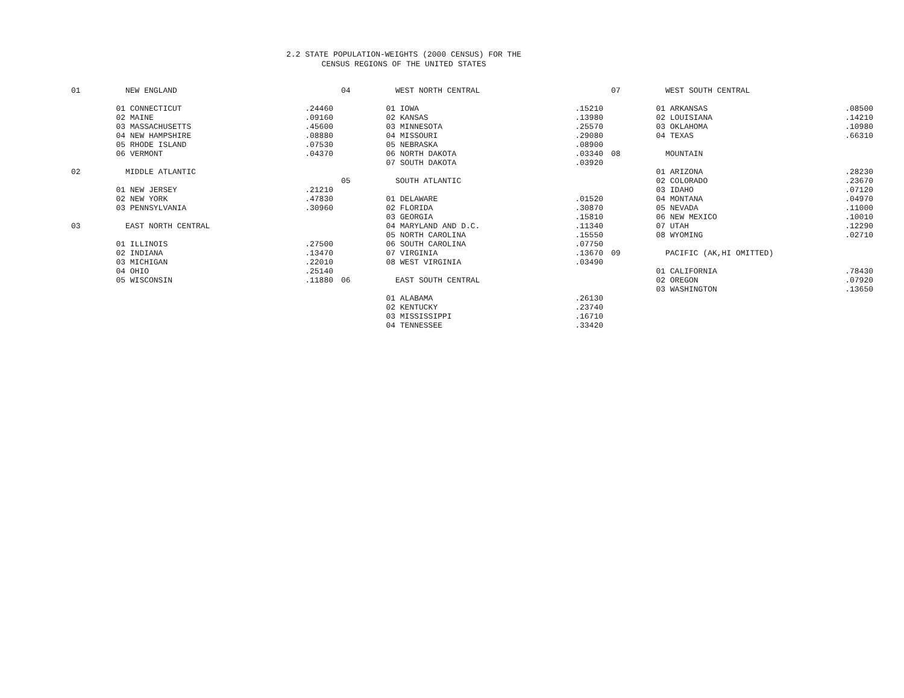2.2 STATE POPULATION-WEIGHTS (2000 CENSUS) FOR THE
CENSUS REGIONS OF THE UNITED STATES
| 01 | NEW ENGLAND | |
| 01 | CONNECTICUT | .24460 |
| 02 | MAINE | .09160 |
| 03 | MASSACHUSETTS | .45600 |
| 04 | NEW HAMPSHIRE | .08880 |
| 05 | RHODE ISLAND | .07530 |
| 06 | VERMONT | .04370 |
| 02 | MIDDLE ATLANTIC | |
| 01 | NEW JERSEY | .21210 |
| 02 | NEW YORK | .47830 |
| 03 | PENNSYLVANIA | .30960 |
| 03 | EAST NORTH CENTRAL | |
| 01 | ILLINOIS | .27500 |
| 02 | INDIANA | .13470 |
| 03 | MICHIGAN | .22010 |
| 04 | OHIO | .25140 |
| 05 | WISCONSIN | .11880 |
| 04 | WEST NORTH CENTRAL | |
| 01 | IOWA | .15210 |
| 02 | KANSAS | .13980 |
| 03 | MINNESOTA | .25570 |
| 04 | MISSOURI | .29080 |
| 05 | NEBRASKA | .08900 |
| 06 | NORTH DAKOTA | .03340 |
| 07 | SOUTH DAKOTA | .03920 |
| 05 | SOUTH ATLANTIC | |
| 01 | DELAWARE | .01520 |
| 02 | FLORIDA | .30870 |
| 03 | GEORGIA | .15810 |
| 04 | MARYLAND AND D.C. | .11340 |
| 05 | NORTH CAROLINA | .15550 |
| 06 | SOUTH CAROLINA | .07750 |
| 07 | VIRGINIA | .13670 |
| 08 | WEST VIRGINIA | .03490 |
| 06 | EAST SOUTH CENTRAL | |
| 01 | ALABAMA | .26130 |
| 02 | KENTUCKY | .23740 |
| 03 | MISSISSIPPI | .16710 |
| 04 | TENNESSEE | .33420 |
| 07 | WEST SOUTH CENTRAL | |
| 01 | ARKANSAS | .08500 |
| 02 | LOUISIANA | .14210 |
| 03 | OKLAHOMA | .10980 |
| 04 | TEXAS | .66310 |
| 08 | MOUNTAIN | |
| 01 | ARIZONA | .28230 |
| 02 | COLORADO | .23670 |
| 03 | IDAHO | .07120 |
| 04 | MONTANA | .04970 |
| 05 | NEVADA | .11000 |
| 06 | NEW MEXICO | .10010 |
| 07 | UTAH | .12290 |
| 08 | WYOMING | .02710 |
| 09 | PACIFIC (AK,HI OMITTED) | |
| 01 | CALIFORNIA | .78430 |
| 02 | OREGON | .07920 |
| 03 | WASHINGTON | .13650 |